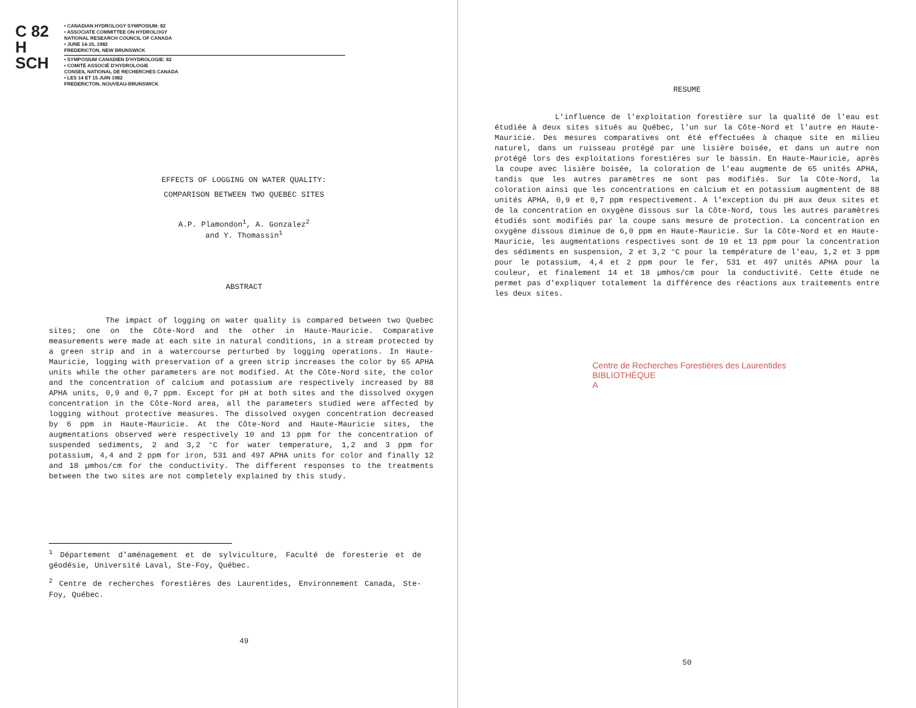C 82
H
SCH
• CANADIAN HYDROLOGY SYMPOSIUM: 82
• ASSOCIATE COMMITTEE ON HYDROLOGY
NATIONAL RESEARCH COUNCIL OF CANADA
• JUNE 14-15, 1982
FREDERICTON, NEW BRUNSWICK
• SYMPOSIUM CANADIEN D'HYDROLOGIE: 82
• COMITÉ ASSOCIÉ D'HYDROLOGIE
CONSEIL NATIONAL DE RECHERCHES CANADA
• LES 14 ET 15 JUIN 1982
FREDERICTON, NOUVEAU-BRUNSWICK
EFFECTS OF LOGGING ON WATER QUALITY:
COMPARISON BETWEEN TWO QUEBEC SITES
A.P. Plamondon<sup>1</sup>, A. Gonzalez<sup>2</sup>
and Y. Thomassin<sup>1</sup>
ABSTRACT
The impact of logging on water quality is compared between two Quebec sites; one on the Côte-Nord and the other in Haute-Mauricie. Comparative measurements were made at each site in natural conditions, in a stream protected by a green strip and in a watercourse perturbed by logging operations. In Haute-Mauricie, logging with preservation of a green strip increases the color by 65 APHA units while the other parameters are not modified. At the Côte-Nord site, the color and the concentration of calcium and potassium are respectively increased by 88 APHA units, 0,9 and 0,7 ppm. Except for pH at both sites and the dissolved oxygen concentration in the Côte-Nord area, all the parameters studied were affected by logging without protective measures. The dissolved oxygen concentration decreased by 6 ppm in Haute-Mauricie. At the Côte-Nord and Haute-Mauricie sites, the augmentations observed were respectively 10 and 13 ppm for the concentration of suspended sediments, 2 and 3,2 °C for water temperature, 1,2 and 3 ppm for potassium, 4,4 and 2 ppm for iron, 531 and 497 APHA units for color and finally 12 and 18 µmhos/cm for the conductivity. The different responses to the treatments between the two sites are not completely explained by this study.
<sup>1</sup> Département d'aménagement et de sylviculture, Faculté de foresterie et de géodésie, Université Laval, Ste-Foy, Québec.
<sup>2</sup> Centre de recherches forestières des Laurentides, Environnement Canada, Ste-Foy, Québec.
49
RESUME
L'influence de l'exploitation forestière sur la qualité de l'eau est étudiée à deux sites situés au Québec, l'un sur la Côte-Nord et l'autre en Haute-Mauricie. Des mesures comparatives ont été effectuées à chaque site en milieu naturel, dans un ruisseau protégé par une lisière boisée, et dans un autre non protégé lors des exploitations forestières sur le bassin. En Haute-Mauricie, après la coupe avec lisière boisée, la coloration de l'eau augmente de 65 unités APHA, tandis que les autres paramètres ne sont pas modifiés. Sur la Côte-Nord, la coloration ainsi que les concentrations en calcium et en potassium augmentent de 88 unités APHA, 0,9 et 0,7 ppm respectivement. A l'exception du pH aux deux sites et de la concentration en oxygène dissous sur la Côte-Nord, tous les autres paramètres étudiés sont modifiés par la coupe sans mesure de protection. La concentration en oxygène dissous diminue de 6,0 ppm en Haute-Mauricie. Sur la Côte-Nord et en Haute-Mauricie, les augmentations respectives sont de 10 et 13 ppm pour la concentration des sédiments en suspension, 2 et 3,2 °C pour la température de l'eau, 1,2 et 3 ppm pour le potassium, 4,4 et 2 ppm pour le fer, 531 et 497 unités APHA pour la couleur, et finalement 14 et 18 µmhos/cm pour la conductivité. Cette étude ne permet pas d'expliquer totalement la différence des réactions aux traitements entre les deux sites.
Centre de Recherches Forestières des Laurentides
BIBLIOTHÈQUE
A
50